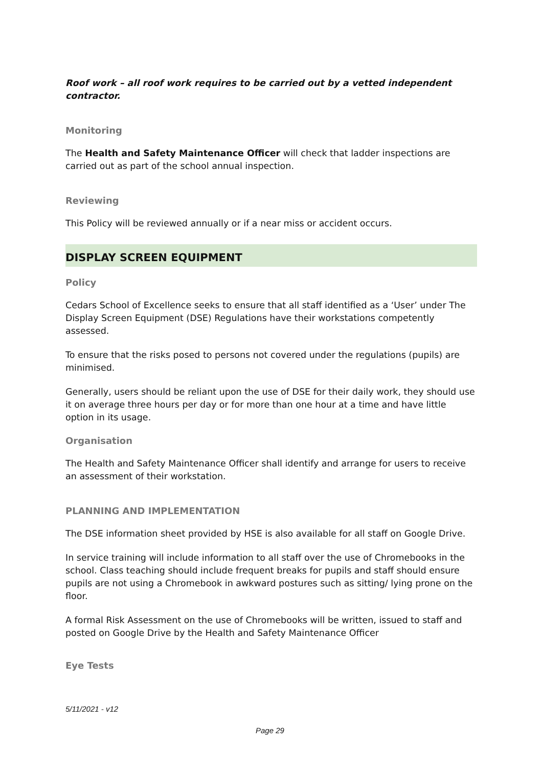Roof work – all roof work requires to be carried out by a vetted independent contractor.
Monitoring
The Health and Safety Maintenance Officer will check that ladder inspections are carried out as part of the school annual inspection.
Reviewing
This Policy will be reviewed annually or if a near miss or accident occurs.
DISPLAY SCREEN EQUIPMENT
Policy
Cedars School of Excellence seeks to ensure that all staff identified as a ‘User’ under The Display Screen Equipment (DSE) Regulations have their workstations competently assessed.
To ensure that the risks posed to persons not covered under the regulations (pupils) are minimised.
Generally, users should be reliant upon the use of DSE for their daily work, they should use it on average three hours per day or for more than one hour at a time and have little option in its usage.
Organisation
The Health and Safety Maintenance Officer shall identify and arrange for users to receive an assessment of their workstation.
PLANNING AND IMPLEMENTATION
The DSE information sheet provided by HSE is also available for all staff on Google Drive.
In service training will include information to all staff over the use of Chromebooks in the school. Class teaching should include frequent breaks for pupils and staff should ensure pupils are not using a Chromebook in awkward postures such as sitting/ lying prone on the floor.
A formal Risk Assessment on the use of Chromebooks will be written, issued to staff and posted on Google Drive by the Health and Safety Maintenance Officer
Eye Tests
5/11/2021 - v12
Page 29